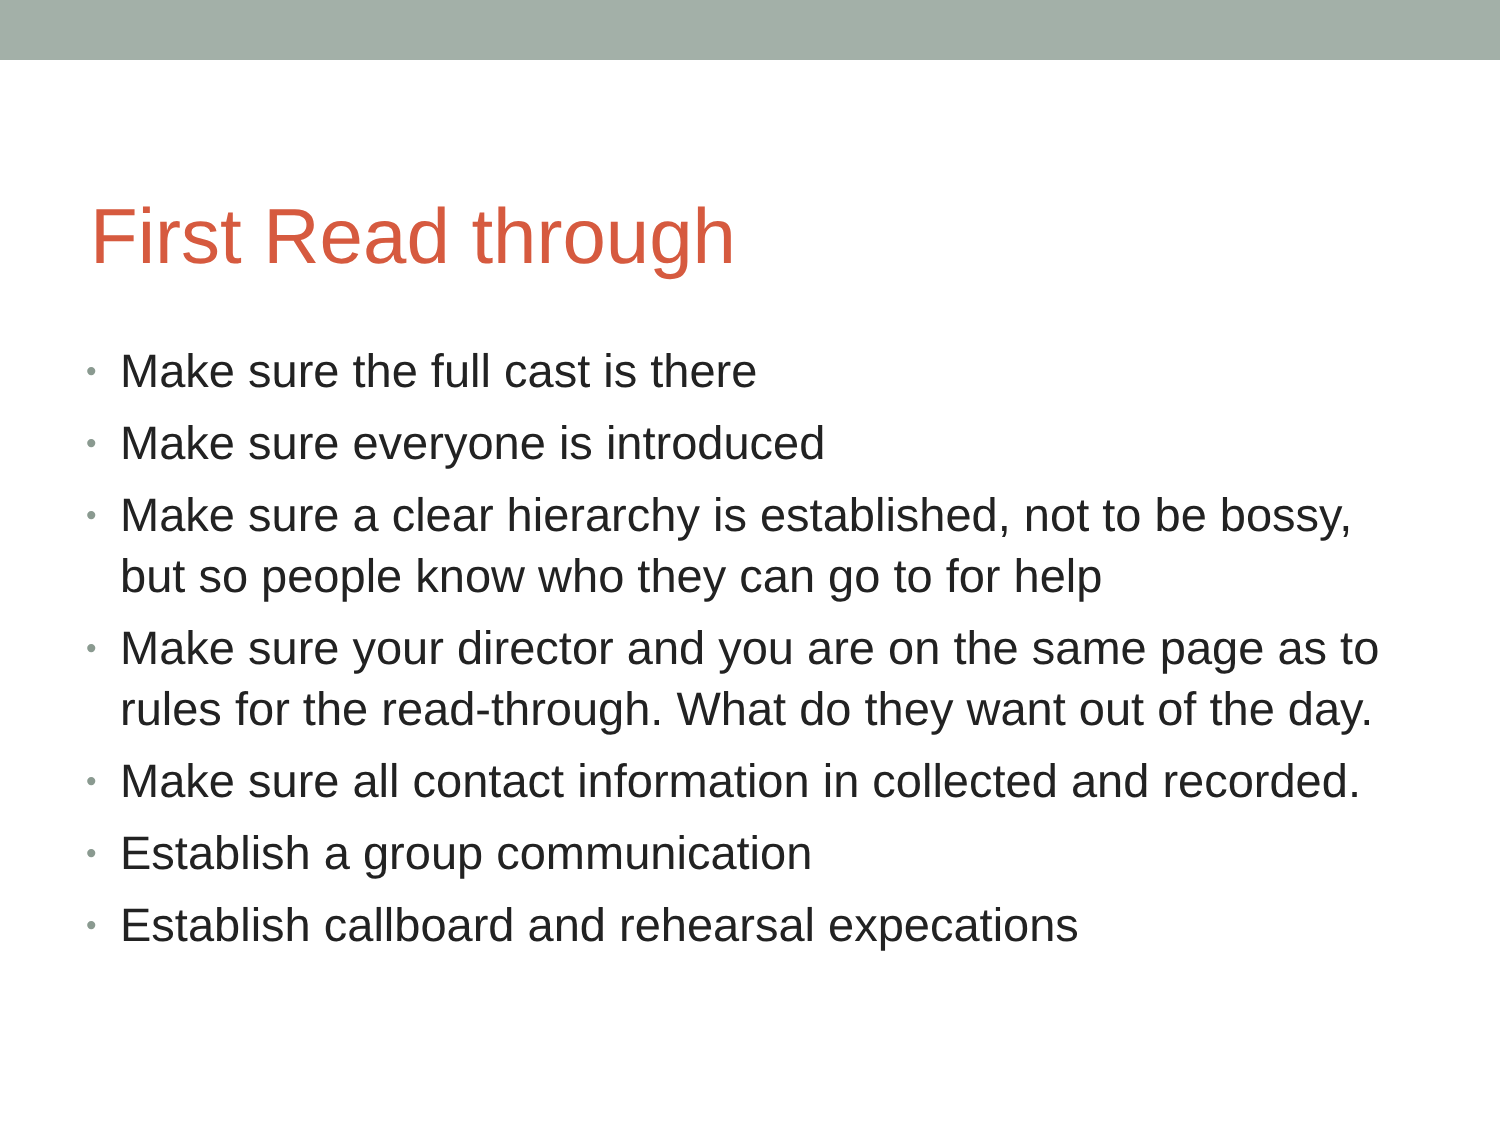First Read through
• Make sure the full cast is there
• Make sure everyone is introduced
• Make sure a clear hierarchy is established, not to be bossy, but so people know who they can go to for help
• Make sure your director and you are on the same page as to rules for the read-through. What do they want out of the day.
• Make sure all contact information in collected and recorded.
• Establish a group communication
• Establish callboard and rehearsal expecations